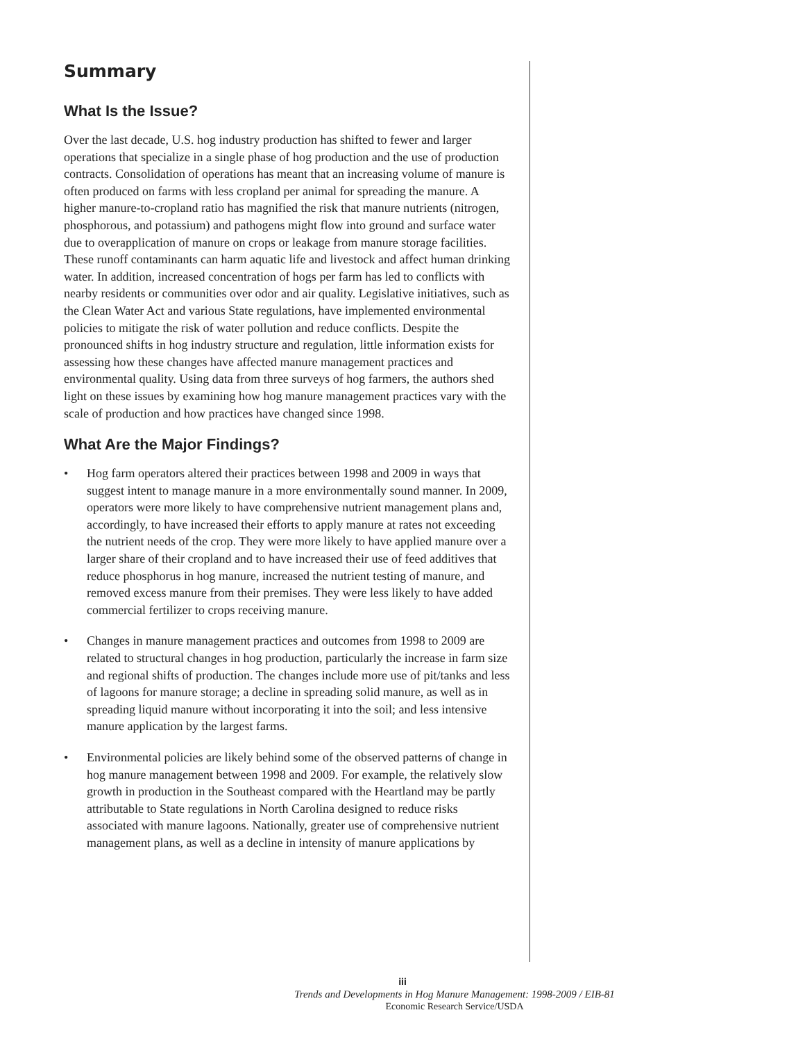Summary
What Is the Issue?
Over the last decade, U.S. hog industry production has shifted to fewer and larger operations that specialize in a single phase of hog production and the use of production contracts. Consolidation of operations has meant that an increasing volume of manure is often produced on farms with less cropland per animal for spreading the manure. A higher manure-to-cropland ratio has magnified the risk that manure nutrients (nitrogen, phosphorous, and potassium) and pathogens might flow into ground and surface water due to overapplication of manure on crops or leakage from manure storage facilities. These runoff contaminants can harm aquatic life and livestock and affect human drinking water. In addition, increased concentration of hogs per farm has led to conflicts with nearby residents or communities over odor and air quality. Legislative initiatives, such as the Clean Water Act and various State regulations, have implemented environmental policies to mitigate the risk of water pollution and reduce conflicts. Despite the pronounced shifts in hog industry structure and regulation, little information exists for assessing how these changes have affected manure management practices and environmental quality. Using data from three surveys of hog farmers, the authors shed light on these issues by examining how hog manure management practices vary with the scale of production and how practices have changed since 1998.
What Are the Major Findings?
• Hog farm operators altered their practices between 1998 and 2009 in ways that suggest intent to manage manure in a more environmentally sound manner. In 2009, operators were more likely to have comprehensive nutrient management plans and, accordingly, to have increased their efforts to apply manure at rates not exceeding the nutrient needs of the crop. They were more likely to have applied manure over a larger share of their cropland and to have increased their use of feed additives that reduce phosphorus in hog manure, increased the nutrient testing of manure, and removed excess manure from their premises. They were less likely to have added commercial fertilizer to crops receiving manure.
• Changes in manure management practices and outcomes from 1998 to 2009 are related to structural changes in hog production, particularly the increase in farm size and regional shifts of production. The changes include more use of pit/tanks and less of lagoons for manure storage; a decline in spreading solid manure, as well as in spreading liquid manure without incorporating it into the soil; and less intensive manure application by the largest farms.
• Environmental policies are likely behind some of the observed patterns of change in hog manure management between 1998 and 2009. For example, the relatively slow growth in production in the Southeast compared with the Heartland may be partly attributable to State regulations in North Carolina designed to reduce risks associated with manure lagoons. Nationally, greater use of comprehensive nutrient management plans, as well as a decline in intensity of manure applications by
iii
Trends and Developments in Hog Manure Management: 1998-2009 / EIB-81
Economic Research Service/USDA